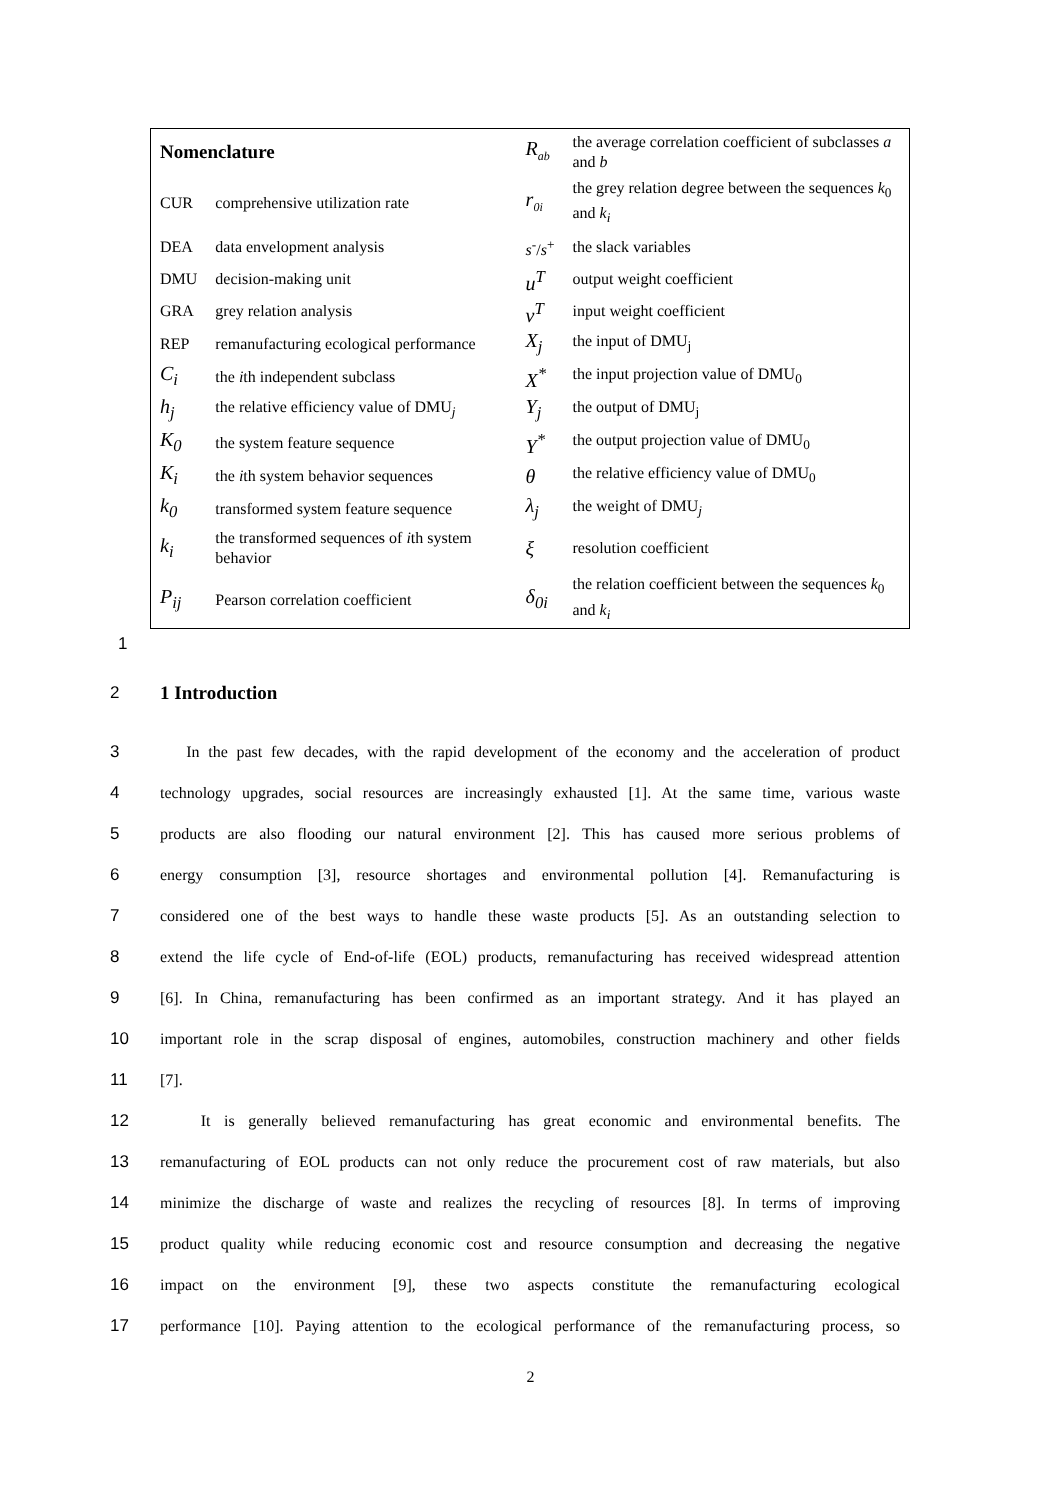| Nomenclature | | R<sub>ab</sub> | the average correlation coefficient of subclasses a and b |
| CUR | comprehensive utilization rate | r<sub>0i</sub> | the grey relation degree between the sequences k<sub>0</sub> and k<sub>i</sub> |
| DEA | data envelopment analysis | s<sup>-</sup>/ s<sup>+</sup> | the slack variables |
| DMU | decision-making unit | u<sup>T</sup> | output weight coefficient |
| GRA | grey relation analysis | v<sup>T</sup> | input weight coefficient |
| REP | remanufacturing ecological performance | X<sub>j</sub> | the input of DMU<sub>j</sub> |
| C<sub>i</sub> | the i th independent subclass | X<sup>*</sup> | the input projection value of DMU<sub>0</sub> |
| h<sub>j</sub> | the relative efficiency value of DMU<sub>j</sub> | Y<sub>j</sub> | the output of DMU<sub>j</sub> |
| K<sub>0</sub> | the system feature sequence | Y<sup>*</sup> | the output projection value of DMU<sub>0</sub> |
| K<sub>i</sub> | the i th system behavior sequences | θ | the relative efficiency value of DMU<sub>0</sub> |
| k<sub>0</sub> | transformed system feature sequence | λ<sub>j</sub> | the weight of DMU<sub>j</sub> |
| k<sub>i</sub> | the transformed sequences of i th system behavior | ξ | resolution coefficient |
| P<sub>ij</sub> | Pearson correlation coefficient | δ<sub>0i</sub> | the relation coefficient between the sequences k<sub>0</sub> and k<sub>i</sub> |
1
2 1 Introduction
3 In the past few decades, with the rapid development of the economy and the acceleration of product
4 technology upgrades, social resources are increasingly exhausted [1]. At the same time, various waste
5 products are also flooding our natural environment [2]. This has caused more serious problems of
6 energy consumption [3], resource shortages and environmental pollution [4]. Remanufacturing is
7 considered one of the best ways to handle these waste products [5]. As an outstanding selection to
8 extend the life cycle of End-of-life (EOL) products, remanufacturing has received widespread attention
9 [6]. In China, remanufacturing has been confirmed as an important strategy. And it has played an
10 important role in the scrap disposal of engines, automobiles, construction machinery and other fields
11 [7].
12 It is generally believed remanufacturing has great economic and environmental benefits. The
13 remanufacturing of EOL products can not only reduce the procurement cost of raw materials, but also
14 minimize the discharge of waste and realizes the recycling of resources [8]. In terms of improving
15 product quality while reducing economic cost and resource consumption and decreasing the negative
16 impact on the environment [9], these two aspects constitute the remanufacturing ecological
17 performance [10]. Paying attention to the ecological performance of the remanufacturing process, so
2